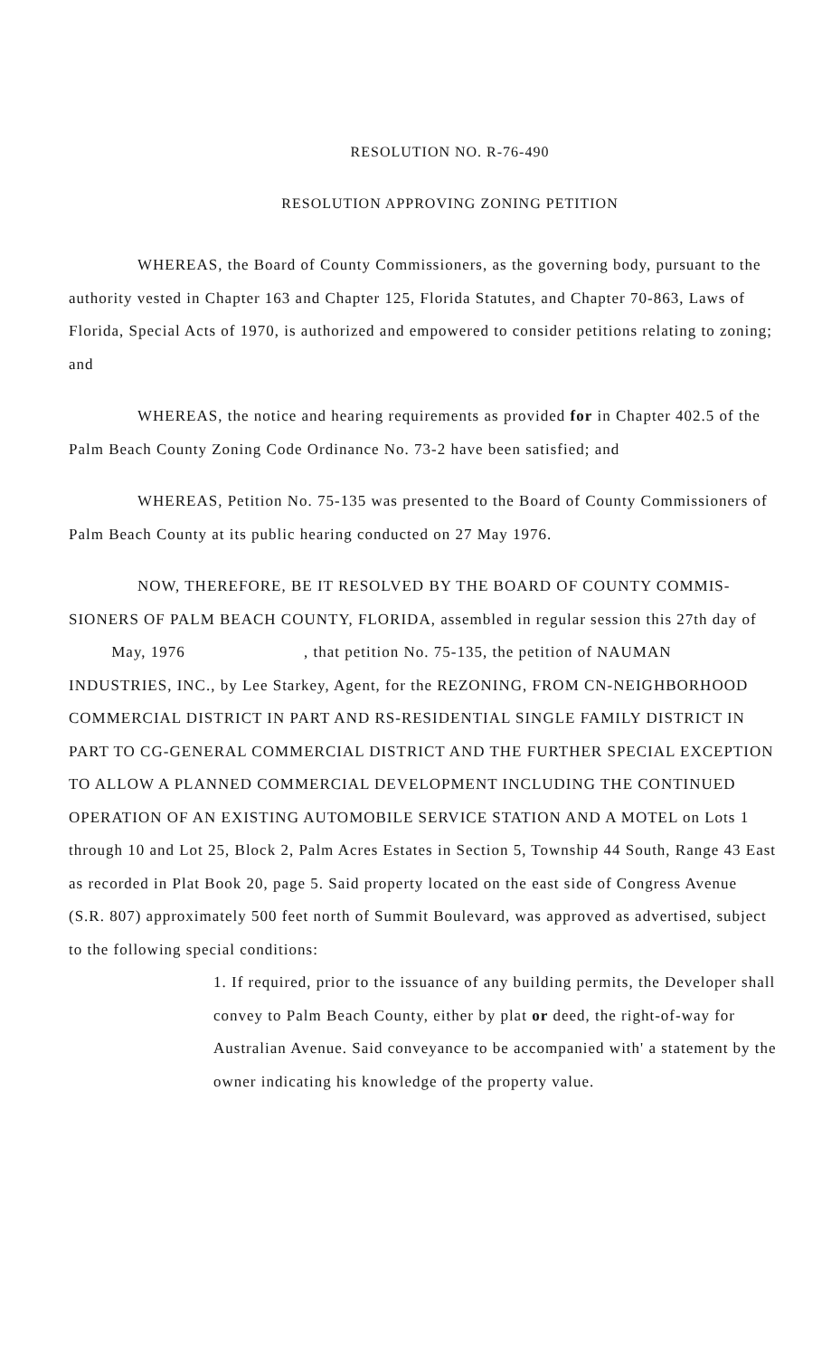RESOLUTION NO. R-76-490
RESOLUTION APPROVING ZONING PETITION
WHEREAS, the Board of County Commissioners, as the governing body, pursuant to the authority vested in Chapter 163 and Chapter 125, Florida Statutes, and Chapter 70-863, Laws of Florida, Special Acts of 1970, is authorized and empowered to consider petitions relating to zoning; and
WHEREAS, the notice and hearing requirements as provided for in Chapter 402.5 of the Palm Beach County Zoning Code Ordinance No. 73-2 have been satisfied; and
WHEREAS, Petition No. 75-135 was presented to the Board of County Commissioners of Palm Beach County at its public hearing conducted on 27 May 1976.
NOW, THEREFORE, BE IT RESOLVED BY THE BOARD OF COUNTY COMMIS-SIONERS OF PALM BEACH COUNTY, FLORIDA, assembled in regular session this 27th day of May, 1976 , that petition No. 75-135, the petition of NAUMAN INDUSTRIES, INC., by Lee Starkey, Agent, for the REZONING, FROM CN-NEIGHBORHOOD COMMERCIAL DISTRICT IN PART AND RS-RESIDENTIAL SINGLE FAMILY DISTRICT IN PART TO CG-GENERAL COMMERCIAL DISTRICT AND THE FURTHER SPECIAL EXCEPTION TO ALLOW A PLANNED COMMERCIAL DEVELOPMENT INCLUDING THE CONTINUED OPERATION OF AN EXISTING AUTOMOBILE SERVICE STATION AND A MOTEL on Lots 1 through 10 and Lot 25, Block 2, Palm Acres Estates in Section 5, Township 44 South, Range 43 East as recorded in Plat Book 20, page 5. Said property located on the east side of Congress Avenue (S.R. 807) approximately 500 feet north of Summit Boulevard, was approved as advertised, subject to the following special conditions:
1. If required, prior to the issuance of any building permits, the Developer shall convey to Palm Beach County, either by plat or deed, the right-of-way for Australian Avenue. Said conveyance to be accompanied with' a statement by the owner indicating his knowledge of the property value.